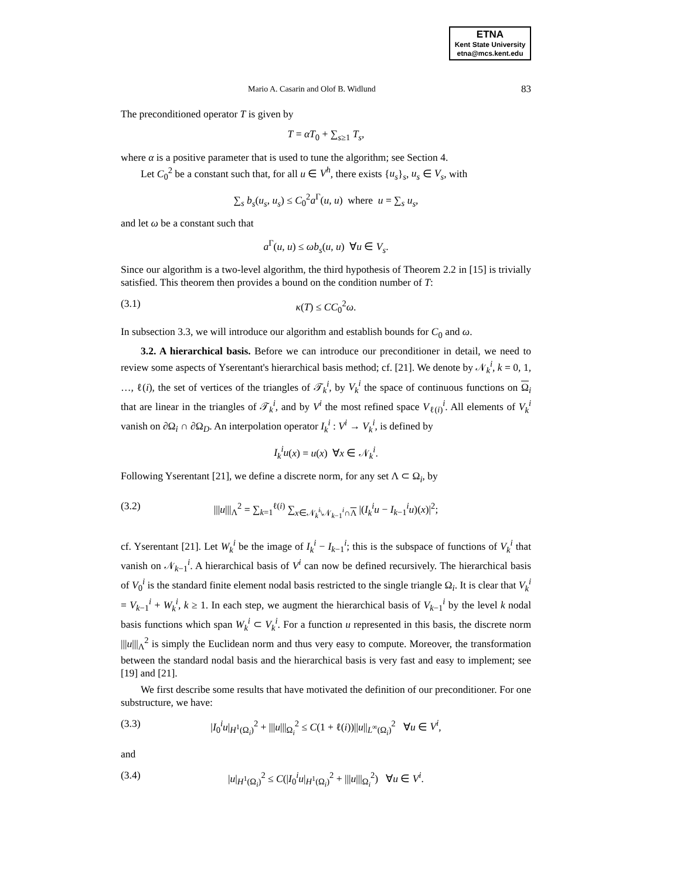ETNA
Kent State University
etna@mcs.kent.edu
Mario A. Casarin and Olof B. Widlund 83
The preconditioned operator T is given by
T = αT<sub>0</sub> + ∑<sub>s≥1</sub> T<sub>s</sub>,
where α is a positive parameter that is used to tune the algorithm; see Section 4.
Let C<sub>0</sub><sup>2</sup> be a constant such that, for all u ∈ V<sup>h</sup>, there exists {u<sub>s</sub>}<sub>s</sub>, u<sub>s</sub> ∈ V<sub>s</sub>, with
∑<sub>s</sub> b<sub>s</sub>(u<sub>s</sub>, u<sub>s</sub>) ≤ C<sub>0</sub><sup>2</sup>a<sup>Γ</sup>(u, u) where u = ∑<sub>s</sub> u<sub>s</sub>,
and let ω be a constant such that
a<sup>Γ</sup>(u, u) ≤ ωb<sub>s</sub>(u, u) ∀u ∈ V<sub>s</sub>.
Since our algorithm is a two-level algorithm, the third hypothesis of Theorem 2.2 in [15] is trivially satisfied. This theorem then provides a bound on the condition number of T:
(3.1) κ(T) ≤ CC<sub>0</sub><sup>2</sup>ω.
In subsection 3.3, we will introduce our algorithm and establish bounds for C<sub>0</sub> and ω.
3.2. A hierarchical basis. Before we can introduce our preconditioner in detail, we need to review some aspects of Yserentant's hierarchical basis method; cf. [21]. We denote by 𝒩<sub>k</sub><sup>i</sup>, k = 0, 1, …, ℓ(i), the set of vertices of the triangles of 𝒯<sub>k</sub><sup>i</sup>, by V<sub>k</sub><sup>i</sup> the space of continuous functions on Ω<sub>i</sub> that are linear in the triangles of 𝒯<sub>k</sub><sup>i</sup>, and by V<sup>i</sup> the most refined space V<sub>ℓ(i)</sub><sup>i</sup>. All elements of V<sub>k</sub><sup>i</sup> vanish on ∂Ω<sub>i</sub> ∩ ∂Ω<sub>D</sub>. An interpolation operator I<sub>k</sub><sup>i</sup> : V<sup>i</sup> → V<sub>k</sub><sup>i</sup>, is defined by
I<sub>k</sub><sup>i</sup>u(x) = u(x) ∀x ∈ 𝒩<sub>k</sub><sup>i</sup>.
Following Yserentant [21], we define a discrete norm, for any set Λ ⊂ Ω<sub>i</sub>, by
(3.2) |||u|||<sub>Λ</sub><sup>2</sup> = ∑<sub>k=1</sub><sup>ℓ(i)</sup> ∑<sub>x∈𝒩<sub>k</sub><sup>i</sup>\𝒩<sub>k−1</sub><sup>i</sup>∩Λ</sub> |(I<sub>k</sub><sup>i</sup>u − I<sub>k−1</sub><sup>i</sup>u)(x)|<sup>2</sup>;
cf. Yserentant [21]. Let W<sub>k</sub><sup>i</sup> be the image of I<sub>k</sub><sup>i</sup> − I<sub>k−1</sub><sup>i</sup>; this is the subspace of functions of V<sub>k</sub><sup>i</sup> that vanish on 𝒩<sub>k−1</sub><sup>i</sup>. A hierarchical basis of V<sup>i</sup> can now be defined recursively. The hierarchical basis of V<sub>0</sub><sup>i</sup> is the standard finite element nodal basis restricted to the single triangle Ω<sub>i</sub>. It is clear that V<sub>k</sub><sup>i</sup> = V<sub>k−1</sub><sup>i</sup> + W<sub>k</sub><sup>i</sup>, k ≥ 1. In each step, we augment the hierarchical basis of V<sub>k−1</sub><sup>i</sup> by the level k nodal basis functions which span W<sub>k</sub><sup>i</sup> ⊂ V<sub>k</sub><sup>i</sup>. For a function u represented in this basis, the discrete norm |||u|||<sub>Λ</sub><sup>2</sup> is simply the Euclidean norm and thus very easy to compute. Moreover, the transformation between the standard nodal basis and the hierarchical basis is very fast and easy to implement; see [19] and [21].
We first describe some results that have motivated the definition of our preconditioner. For one substructure, we have:
(3.3) |I<sub>0</sub><sup>i</sup>u|<sub>H<sup>1</sup>(Ω<sub>i</sub>)</sub><sup>2</sup> + |||u|||<sub>Ω<sub>i</sub></sub><sup>2</sup> ≤ C(1 + ℓ(i))||u||<sub>L<sup>∞</sup>(Ω<sub>i</sub>)</sub><sup>2</sup> ∀u ∈ V<sup>i</sup>,
and
(3.4) |u|<sub>H<sup>1</sup>(Ω<sub>i</sub>)</sub><sup>2</sup> ≤ C(|I<sub>0</sub><sup>i</sup>u|<sub>H<sup>1</sup>(Ω<sub>i</sub>)</sub><sup>2</sup> + |||u|||<sub>Ω<sub>i</sub></sub><sup>2</sup>) ∀u ∈ V<sup>i</sup>.